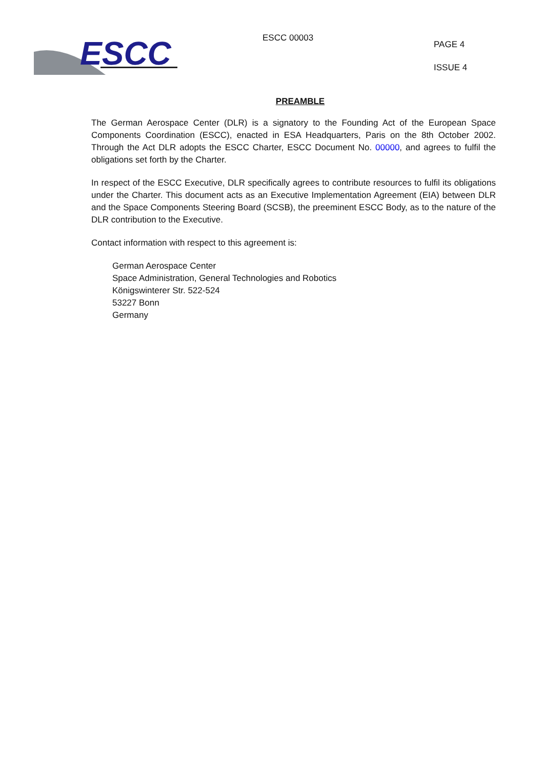ESCC
ESCC 00003
PAGE 4
ISSUE 4
PREAMBLE
The German Aerospace Center (DLR) is a signatory to the Founding Act of the European Space Components Coordination (ESCC), enacted in ESA Headquarters, Paris on the 8th October 2002. Through the Act DLR adopts the ESCC Charter, ESCC Document No. 00000, and agrees to fulfil the obligations set forth by the Charter.
In respect of the ESCC Executive, DLR specifically agrees to contribute resources to fulfil its obligations under the Charter. This document acts as an Executive Implementation Agreement (EIA) between DLR and the Space Components Steering Board (SCSB), the preeminent ESCC Body, as to the nature of the DLR contribution to the Executive.
Contact information with respect to this agreement is:
German Aerospace Center
Space Administration, General Technologies and Robotics
Königswinterer Str. 522-524
53227 Bonn
Germany